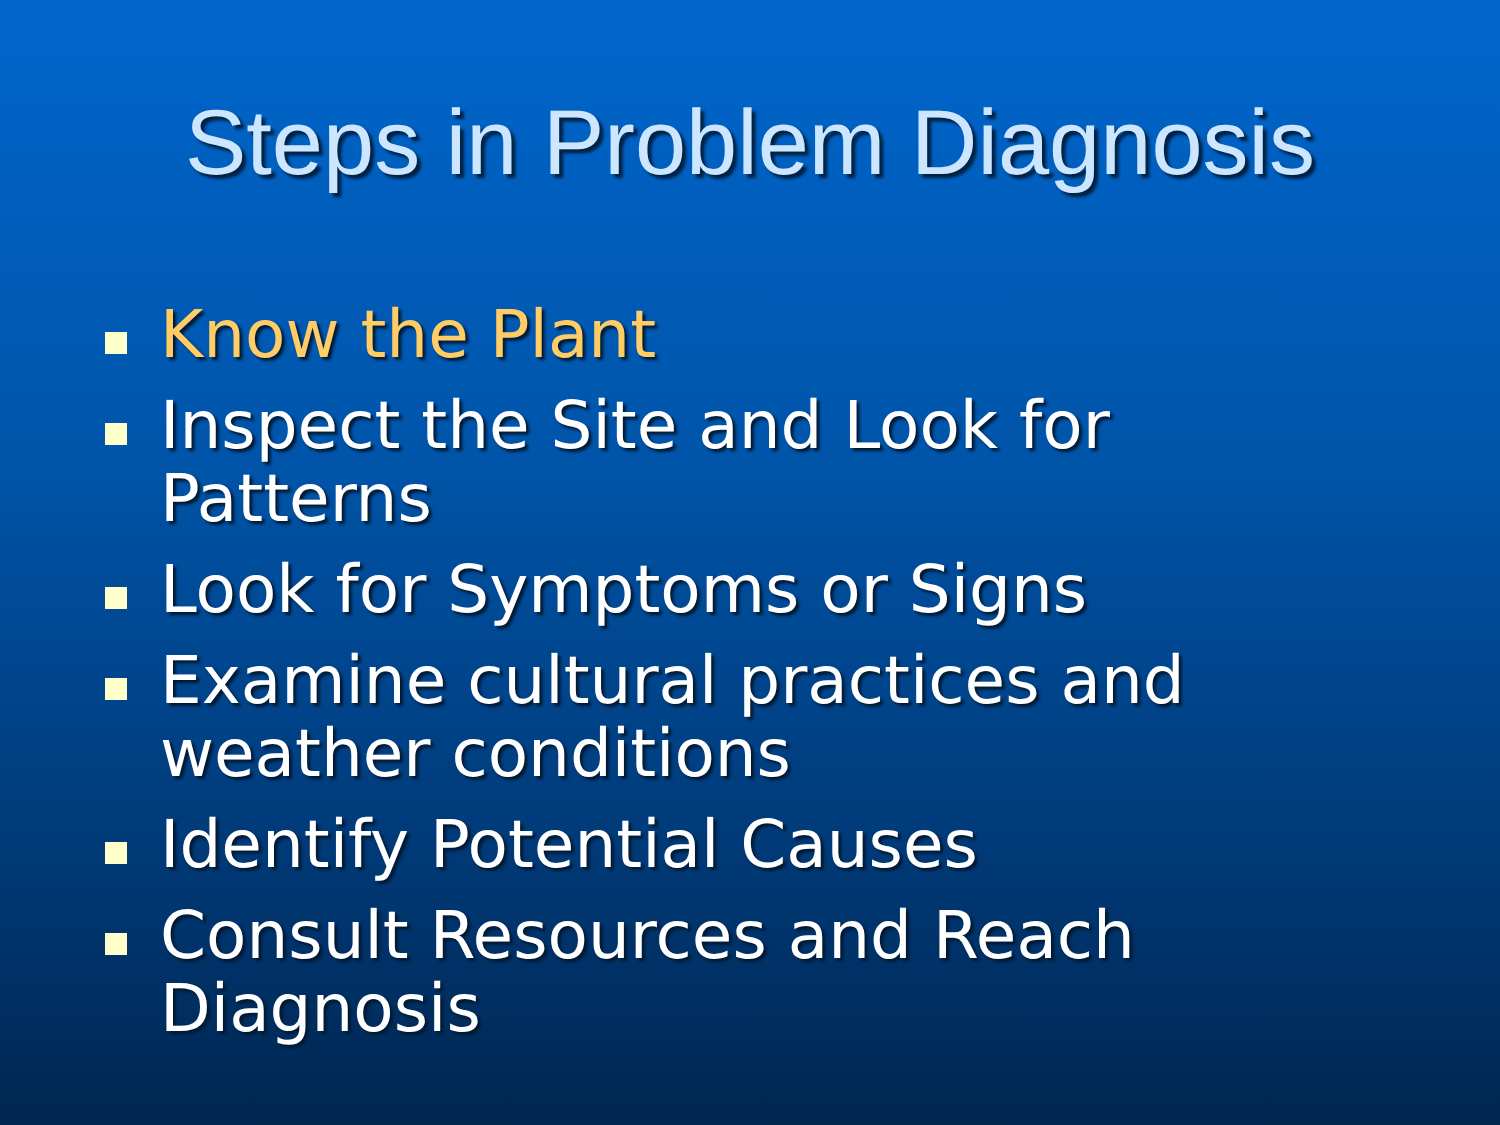Steps in Problem Diagnosis
Know the Plant
Inspect the Site and Look for Patterns
Look for Symptoms or Signs
Examine cultural practices and weather conditions
Identify Potential Causes
Consult Resources and Reach Diagnosis